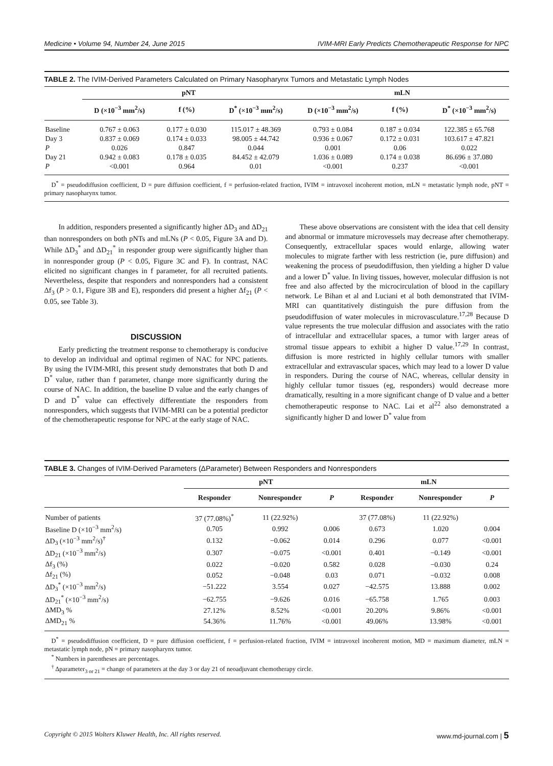Medicine • Volume 94, Number 24, June 2015 IVIM-MRI Early Predicts Chemotherapeutic Response for NPC
TABLE 2. The IVIM-Derived Parameters Calculated on Primary Nasopharynx Tumors and Metastatic Lymph Nodes
| | pNT | | | mLN | | |
| --- | --- | --- | --- | --- | --- | --- |
| | D (×10<sup>−3</sup> mm<sup>2</sup>/s) | f (%) | D<sup>*</sup> (×10<sup>−3</sup> mm<sup>2</sup>/s) | D (×10<sup>−3</sup> mm<sup>2</sup>/s) | f (%) | D<sup>*</sup> (×10<sup>−3</sup> mm<sup>2</sup>/s) |
| Baseline | 0.767 ± 0.063 | 0.177 ± 0.030 | 115.017 ± 48.369 | 0.793 ± 0.084 | 0.187 ± 0.034 | 122.385 ± 65.768 |
| Day 3 | 0.837 ± 0.069 | 0.174 ± 0.033 | 98.005 ± 44.742 | 0.936 ± 0.067 | 0.172 ± 0.031 | 103.617 ± 47.821 |
| P | 0.026 | 0.847 | 0.044 | 0.001 | 0.06 | 0.022 |
| Day 21 | 0.942 ± 0.083 | 0.178 ± 0.035 | 84.452 ± 42.079 | 1.036 ± 0.089 | 0.174 ± 0.038 | 86.696 ± 37.080 |
| P | <0.001 | 0.964 | 0.01 | <0.001 | 0.237 | <0.001 |
D<sup>*</sup> = pseudodiffusion coefficient, D = pure diffusion coefficient, f = perfusion-related fraction, IVIM = intravoxel incoherent motion, mLN = metastatic lymph node, pNT = primary nasopharynx tumor.
In addition, responders presented a significantly higher ΔD<sub>3</sub> and ΔD<sub>21</sub> than nonresponders on both pNTs and mLNs (P < 0.05, Figure 3A and D). While ΔD<sub>3</sub><sup>*</sup> and ΔD<sub>21</sub><sup>*</sup> in responder group were significantly higher than in nonresponder group (P < 0.05, Figure 3C and F). In contrast, NAC elicited no significant changes in f parameter, for all recruited patients. Nevertheless, despite that responders and nonresponders had a consistent Δf<sub>3</sub> (P > 0.1, Figure 3B and E), responders did present a higher Δf<sub>21</sub> (P < 0.05, see Table 3).
DISCUSSION
Early predicting the treatment response to chemotherapy is conducive to develop an individual and optimal regimen of NAC for NPC patients. By using the IVIM-MRI, this present study demonstrates that both D and D<sup>*</sup> value, rather than f parameter, change more significantly during the course of NAC. In addition, the baseline D value and the early changes of D and D<sup>*</sup> value can effectively differentiate the responders from nonresponders, which suggests that IVIM-MRI can be a potential predictor of the chemotherapeutic response for NPC at the early stage of NAC.
These above observations are consistent with the idea that cell density and abnormal or immature microvessels may decrease after chemotherapy. Consequently, extracellular spaces would enlarge, allowing water molecules to migrate farther with less restriction (ie, pure diffusion) and weakening the process of pseudodiffusion, then yielding a higher D value and a lower D<sup>*</sup> value. In living tissues, however, molecular diffusion is not free and also affected by the microcirculation of blood in the capillary network. Le Bihan et al and Luciani et al both demonstrated that IVIM-MRI can quantitatively distinguish the pure diffusion from the pseudodiffusion of water molecules in microvasculature.<sup>17,28</sup> Because D value represents the true molecular diffusion and associates with the ratio of intracellular and extracellular spaces, a tumor with larger areas of stromal tissue appears to exhibit a higher D value.<sup>17,29</sup> In contrast, diffusion is more restricted in highly cellular tumors with smaller extracellular and extravascular spaces, which may lead to a lower D value in responders. During the course of NAC, whereas, cellular density in highly cellular tumor tissues (eg, responders) would decrease more dramatically, resulting in a more significant change of D value and a better chemotherapeutic response to NAC. Lai et al<sup>22</sup> also demonstrated a significantly higher D and lower D<sup>*</sup> value from
TABLE 3. Changes of IVIM-Derived Parameters (ΔParameter) Between Responders and Nonresponders
| | pNT | | | mLN | | |
| --- | --- | --- | --- | --- | --- | --- |
| | Responder | Nonresponder | P | Responder | Nonresponder | P |
| Number of patients | 37 (77.08%)<sup>*</sup> | 11 (22.92%) | | 37 (77.08%) | 11 (22.92%) | |
| Baseline D (×10<sup>−3</sup> mm<sup>2</sup>/s) | 0.705 | 0.992 | 0.006 | 0.673 | 1.020 | 0.004 |
| ΔD<sub>3</sub> (×10<sup>−3</sup> mm<sup>2</sup>/s)<sup>†</sup> | 0.132 | −0.062 | 0.014 | 0.296 | 0.077 | <0.001 |
| ΔD<sub>21</sub> (×10<sup>−3</sup> mm<sup>2</sup>/s) | 0.307 | −0.075 | <0.001 | 0.401 | −0.149 | <0.001 |
| Δf<sub>3</sub> (%) | 0.022 | −0.020 | 0.582 | 0.028 | −0.030 | 0.24 |
| Δf<sub>21</sub> (%) | 0.052 | −0.048 | 0.03 | 0.071 | −0.032 | 0.008 |
| ΔD<sub>3</sub><sup>*</sup> (×10<sup>−3</sup> mm<sup>2</sup>/s) | −51.222 | 3.554 | 0.027 | −42.575 | 13.888 | 0.002 |
| ΔD<sub>21</sub><sup>*</sup> (×10<sup>−3</sup> mm<sup>2</sup>/s) | −62.755 | −9.626 | 0.016 | −65.758 | 1.765 | 0.003 |
| ΔMD<sub>3</sub> % | 27.12% | 8.52% | <0.001 | 20.20% | 9.86% | <0.001 |
| ΔMD<sub>21</sub> % | 54.36% | 11.76% | <0.001 | 49.06% | 13.98% | <0.001 |
D<sup>*</sup> = pseudodiffusion coefficient, D = pure diffusion coefficient, f = perfusion-related fraction, IVIM = intravoxel incoherent motion, MD = maximum diameter, mLN = metastatic lymph node, pN = primary nasopharynx tumor.
<sup>*</sup> Numbers in parentheses are percentages.
<sup>†</sup> Δparameter<sub>3 or 21</sub> = change of parameters at the day 3 or day 21 of neoadjuvant chemotherapy circle.
Copyright © 2015 Wolters Kluwer Health, Inc. All rights reserved. www.md-journal.com | 5